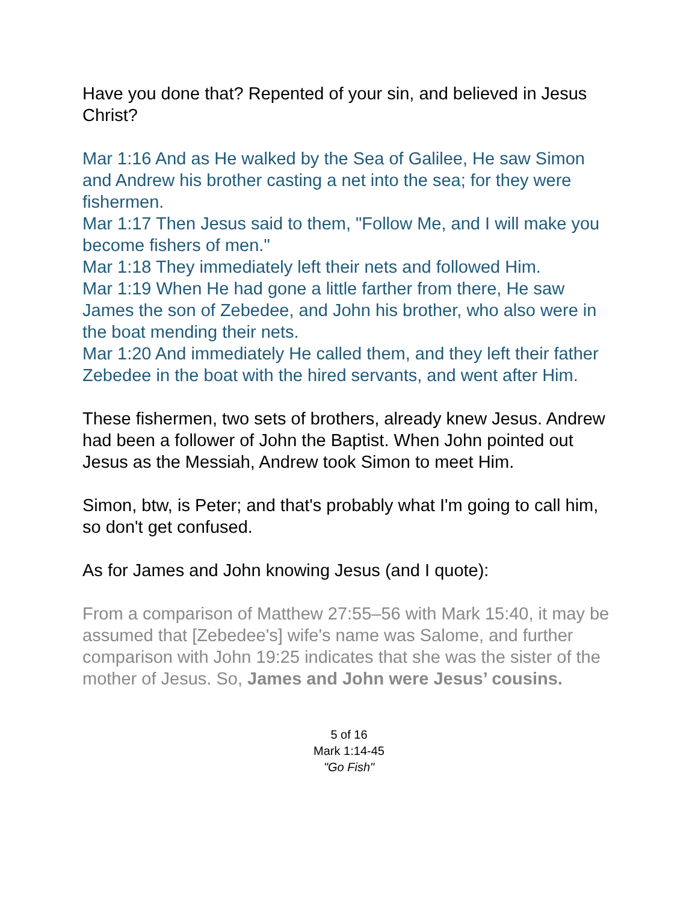Have you done that? Repented of your sin, and believed in Jesus Christ?
Mar 1:16 And as He walked by the Sea of Galilee, He saw Simon and Andrew his brother casting a net into the sea; for they were fishermen.
Mar 1:17 Then Jesus said to them, "Follow Me, and I will make you become fishers of men."
Mar 1:18 They immediately left their nets and followed Him.
Mar 1:19 When He had gone a little farther from there, He saw James the son of Zebedee, and John his brother, who also were in the boat mending their nets.
Mar 1:20 And immediately He called them, and they left their father Zebedee in the boat with the hired servants, and went after Him.
These fishermen, two sets of brothers, already knew Jesus. Andrew had been a follower of John the Baptist. When John pointed out Jesus as the Messiah, Andrew took Simon to meet Him.
Simon, btw, is Peter; and that's probably what I'm going to call him, so don't get confused.
As for James and John knowing Jesus (and I quote):
From a comparison of Matthew 27:55–56 with Mark 15:40, it may be assumed that [Zebedee's] wife's name was Salome, and further comparison with John 19:25 indicates that she was the sister of the mother of Jesus. So, James and John were Jesus’ cousins.
5 of 16
Mark 1:14-45
"Go Fish"